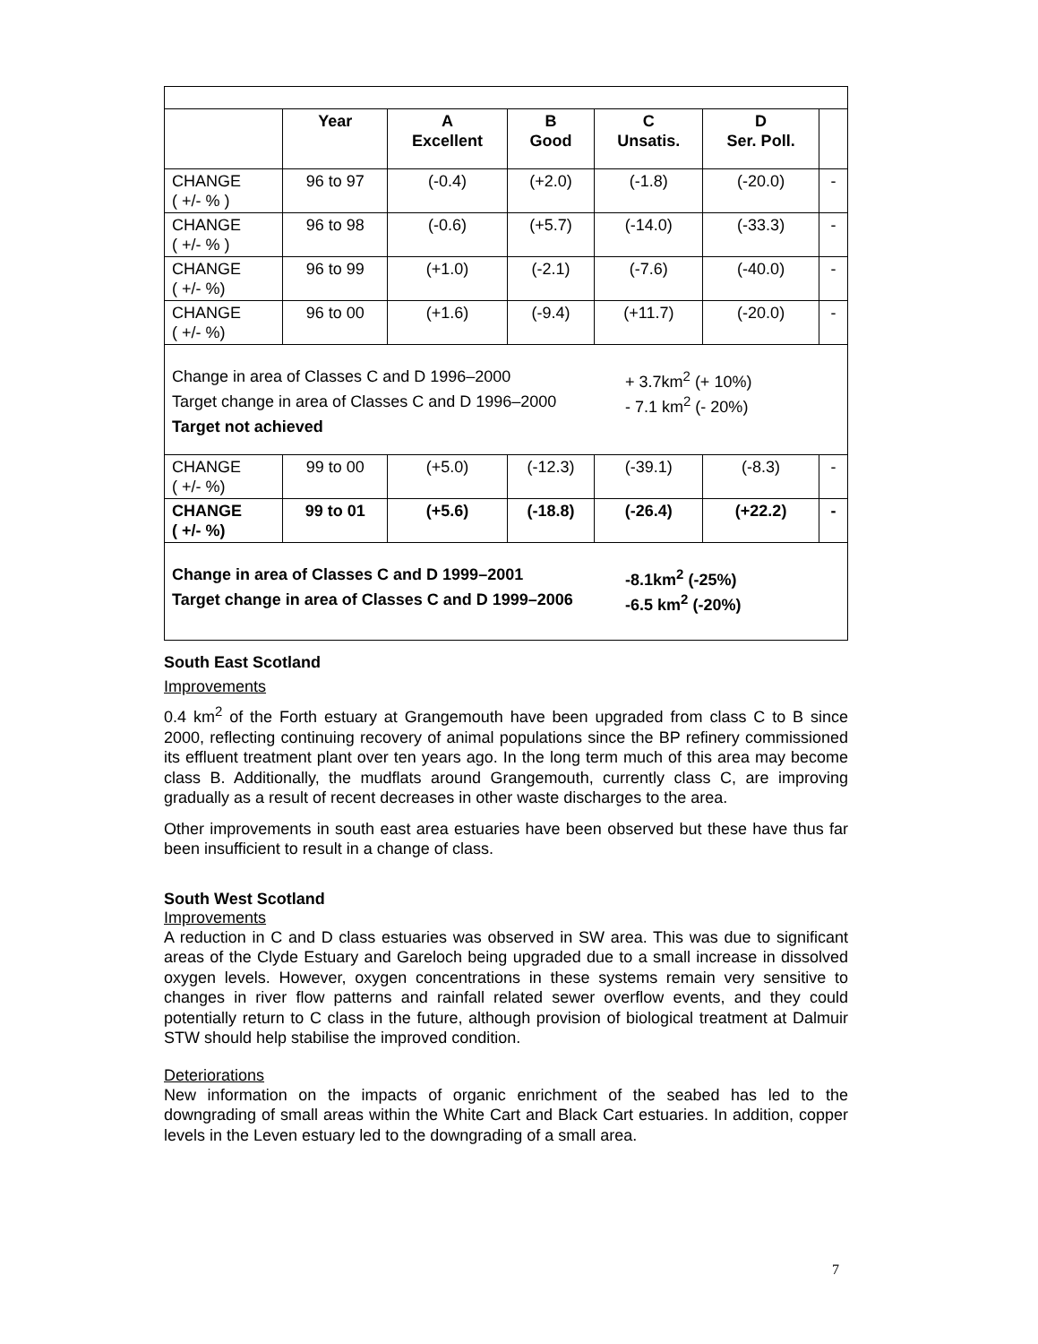| | Year | A Excellent | B Good | C Unsatis. | D Ser. Poll. | |
| --- | --- | --- | --- | --- | --- | --- |
| CHANGE ( +/- % ) | 96 to 97 | (-0.4) | (+2.0) | (-1.8) | (-20.0) | - |
| CHANGE ( +/- % ) | 96 to 98 | (-0.6) | (+5.7) | (-14.0) | (-33.3) | - |
| CHANGE ( +/- %) | 96 to 99 | (+1.0) | (-2.1) | (-7.6) | (-40.0) | - |
| CHANGE ( +/- %) | 96 to 00 | (+1.6) | (-9.4) | (+11.7) | (-20.0) | - |
| Change in area of Classes C and D 1996–2000 + 3.7km<sup>2</sup> (+ 10%) Target change in area of Classes C and D 1996–2000 - 7.1 km<sup>2</sup> (- 20%) Target not achieved | | | | | | |
| CHANGE ( +/- %) | 99 to 00 | (+5.0) | (-12.3) | (-39.1) | (-8.3) | - |
| CHANGE ( +/- %) | 99 to 01 | (+5.6) | (-18.8) | (-26.4) | (+22.2) | - |
| Change in area of Classes C and D 1999–2001 -8.1km<sup>2</sup> (-25%) Target change in area of Classes C and D 1999–2006 -6.5 km<sup>2</sup> (-20%) | | | | | | |
South East Scotland
Improvements
0.4 km<sup>2</sup> of the Forth estuary at Grangemouth have been upgraded from class C to B since 2000, reflecting continuing recovery of animal populations since the BP refinery commissioned its effluent treatment plant over ten years ago. In the long term much of this area may become class B. Additionally, the mudflats around Grangemouth, currently class C, are improving gradually as a result of recent decreases in other waste discharges to the area.
Other improvements in south east area estuaries have been observed but these have thus far been insufficient to result in a change of class.
South West Scotland
Improvements
A reduction in C and D class estuaries was observed in SW area. This was due to significant areas of the Clyde Estuary and Gareloch being upgraded due to a small increase in dissolved oxygen levels. However, oxygen concentrations in these systems remain very sensitive to changes in river flow patterns and rainfall related sewer overflow events, and they could potentially return to C class in the future, although provision of biological treatment at Dalmuir STW should help stabilise the improved condition.
Deteriorations
New information on the impacts of organic enrichment of the seabed has led to the downgrading of small areas within the White Cart and Black Cart estuaries. In addition, copper levels in the Leven estuary led to the downgrading of a small area.
7